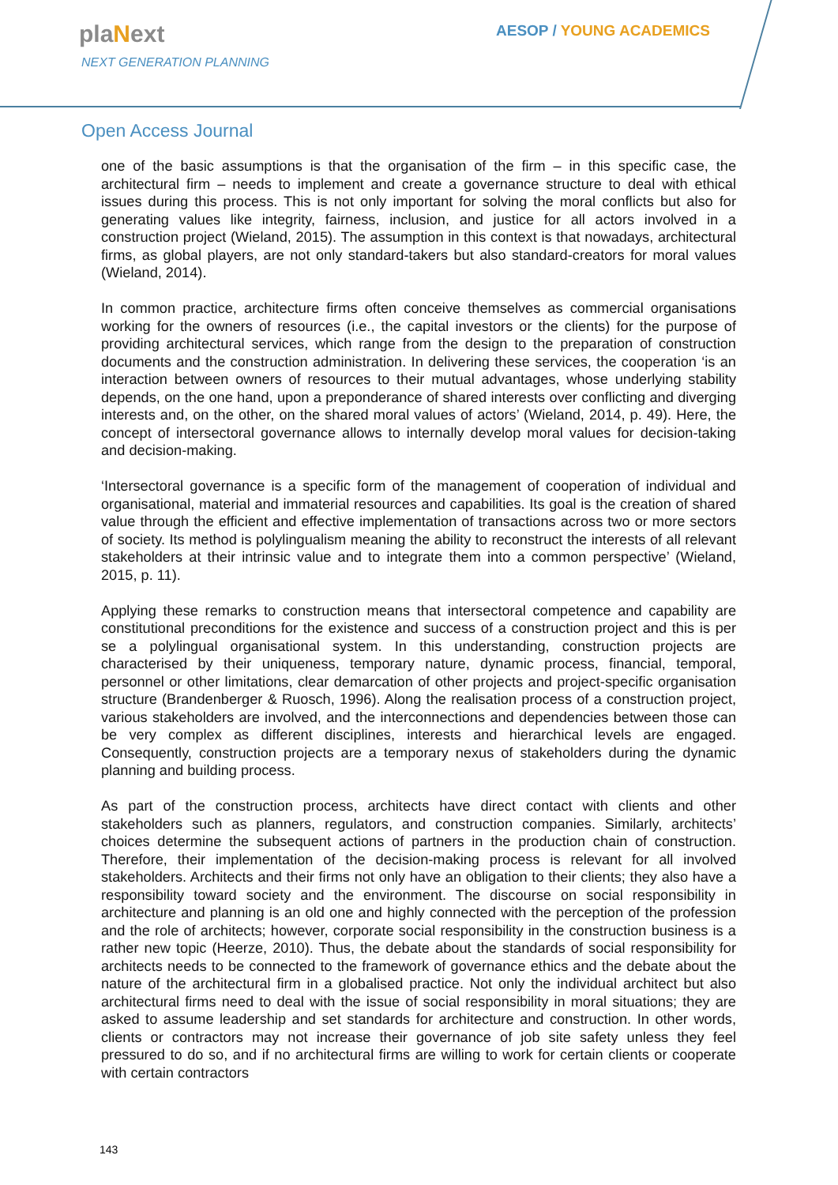plaNext
NEXT GENERATION PLANNING
AESOP / YOUNG ACADEMICS
Open Access Journal
one of the basic assumptions is that the organisation of the firm – in this specific case, the architectural firm – needs to implement and create a governance structure to deal with ethical issues during this process. This is not only important for solving the moral conflicts but also for generating values like integrity, fairness, inclusion, and justice for all actors involved in a construction project (Wieland, 2015). The assumption in this context is that nowadays, architectural firms, as global players, are not only standard-takers but also standard-creators for moral values (Wieland, 2014).
In common practice, architecture firms often conceive themselves as commercial organisations working for the owners of resources (i.e., the capital investors or the clients) for the purpose of providing architectural services, which range from the design to the preparation of construction documents and the construction administration. In delivering these services, the cooperation ‘is an interaction between owners of resources to their mutual advantages, whose underlying stability depends, on the one hand, upon a preponderance of shared interests over conflicting and diverging interests and, on the other, on the shared moral values of actors’ (Wieland, 2014, p. 49). Here, the concept of intersectoral governance allows to internally develop moral values for decision-taking and decision-making.
‘Intersectoral governance is a specific form of the management of cooperation of individual and organisational, material and immaterial resources and capabilities. Its goal is the creation of shared value through the efficient and effective implementation of transactions across two or more sectors of society. Its method is polylingualism meaning the ability to reconstruct the interests of all relevant stakeholders at their intrinsic value and to integrate them into a common perspective’ (Wieland, 2015, p. 11).
Applying these remarks to construction means that intersectoral competence and capability are constitutional preconditions for the existence and success of a construction project and this is per se a polylingual organisational system. In this understanding, construction projects are characterised by their uniqueness, temporary nature, dynamic process, financial, temporal, personnel or other limitations, clear demarcation of other projects and project-specific organisation structure (Brandenberger & Ruosch, 1996). Along the realisation process of a construction project, various stakeholders are involved, and the interconnections and dependencies between those can be very complex as different disciplines, interests and hierarchical levels are engaged. Consequently, construction projects are a temporary nexus of stakeholders during the dynamic planning and building process.
As part of the construction process, architects have direct contact with clients and other stakeholders such as planners, regulators, and construction companies. Similarly, architects’ choices determine the subsequent actions of partners in the production chain of construction. Therefore, their implementation of the decision-making process is relevant for all involved stakeholders. Architects and their firms not only have an obligation to their clients; they also have a responsibility toward society and the environment. The discourse on social responsibility in architecture and planning is an old one and highly connected with the perception of the profession and the role of architects; however, corporate social responsibility in the construction business is a rather new topic (Heerze, 2010). Thus, the debate about the standards of social responsibility for architects needs to be connected to the framework of governance ethics and the debate about the nature of the architectural firm in a globalised practice. Not only the individual architect but also architectural firms need to deal with the issue of social responsibility in moral situations; they are asked to assume leadership and set standards for architecture and construction. In other words, clients or contractors may not increase their governance of job site safety unless they feel pressured to do so, and if no architectural firms are willing to work for certain clients or cooperate with certain contractors
143